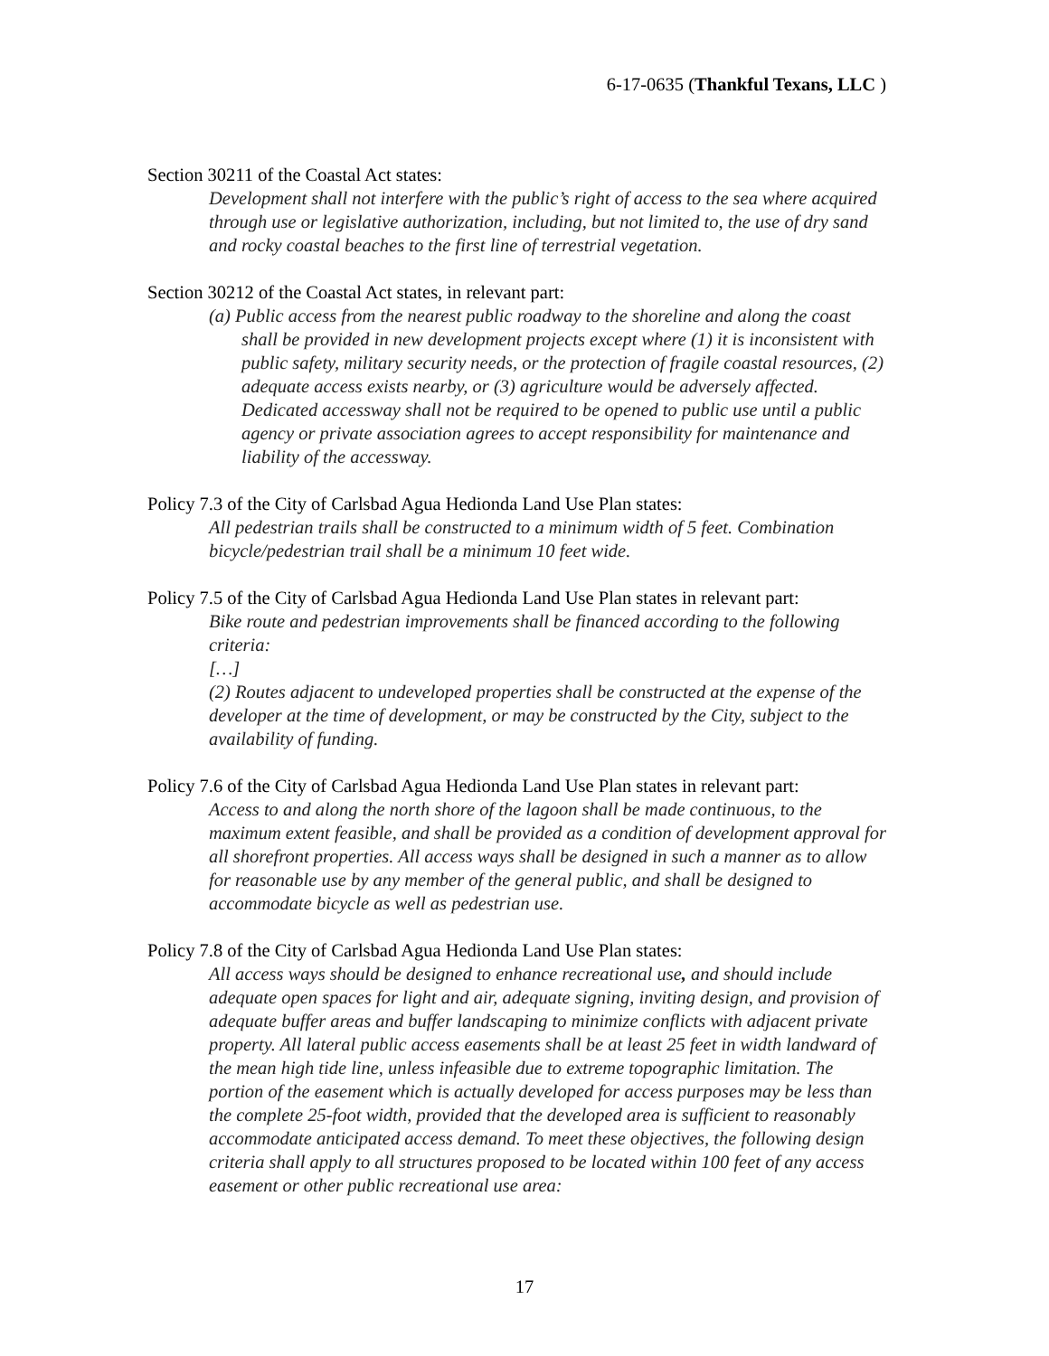6-17-0635 (Thankful Texans, LLC )
Section 30211 of the Coastal Act states:
Development shall not interfere with the public’s right of access to the sea where acquired through use or legislative authorization, including, but not limited to, the use of dry sand and rocky coastal beaches to the first line of terrestrial vegetation.
Section 30212 of the Coastal Act states, in relevant part:
(a) Public access from the nearest public roadway to the shoreline and along the coast shall be provided in new development projects except where (1) it is inconsistent with public safety, military security needs, or the protection of fragile coastal resources, (2) adequate access exists nearby, or (3) agriculture would be adversely affected. Dedicated accessway shall not be required to be opened to public use until a public agency or private association agrees to accept responsibility for maintenance and liability of the accessway.
Policy 7.3 of the City of Carlsbad Agua Hedionda Land Use Plan states:
All pedestrian trails shall be constructed to a minimum width of 5 feet. Combination bicycle/pedestrian trail shall be a minimum 10 feet wide.
Policy 7.5 of the City of Carlsbad Agua Hedionda Land Use Plan states in relevant part:
Bike route and pedestrian improvements shall be financed according to the following criteria:
[…]
(2) Routes adjacent to undeveloped properties shall be constructed at the expense of the developer at the time of development, or may be constructed by the City, subject to the availability of funding.
Policy 7.6 of the City of Carlsbad Agua Hedionda Land Use Plan states in relevant part:
Access to and along the north shore of the lagoon shall be made continuous, to the maximum extent feasible, and shall be provided as a condition of development approval for all shorefront properties. All access ways shall be designed in such a manner as to allow for reasonable use by any member of the general public, and shall be designed to accommodate bicycle as well as pedestrian use.
Policy 7.8 of the City of Carlsbad Agua Hedionda Land Use Plan states:
All access ways should be designed to enhance recreational use, and should include adequate open spaces for light and air, adequate signing, inviting design, and provision of adequate buffer areas and buffer landscaping to minimize conflicts with adjacent private property. All lateral public access easements shall be at least 25 feet in width landward of the mean high tide line, unless infeasible due to extreme topographic limitation. The portion of the easement which is actually developed for access purposes may be less than the complete 25-foot width, provided that the developed area is sufficient to reasonably accommodate anticipated access demand. To meet these objectives, the following design criteria shall apply to all structures proposed to be located within 100 feet of any access easement or other public recreational use area:
17